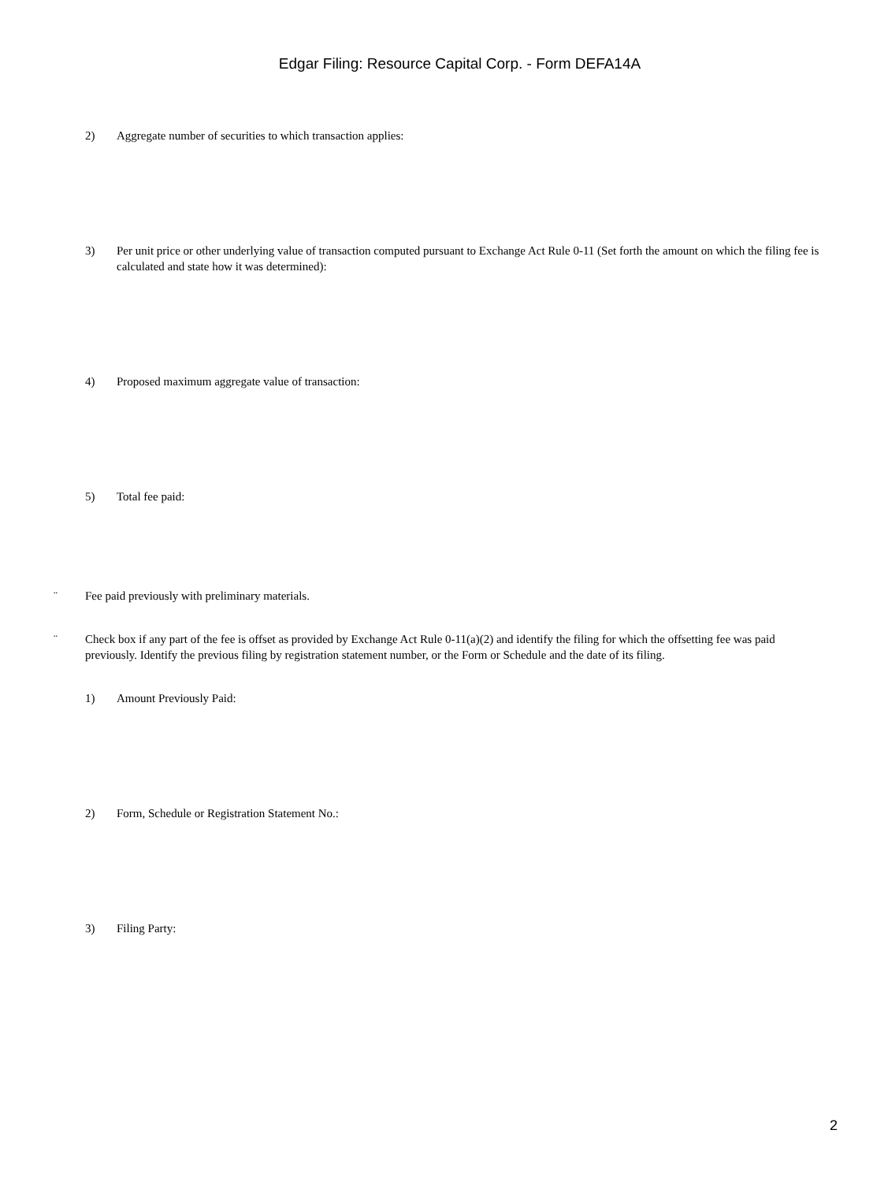Edgar Filing: Resource Capital Corp. - Form DEFA14A
2) Aggregate number of securities to which transaction applies:
3) Per unit price or other underlying value of transaction computed pursuant to Exchange Act Rule 0-11 (Set forth the amount on which the filing fee is calculated and state how it was determined):
4) Proposed maximum aggregate value of transaction:
5) Total fee paid:
¨ Fee paid previously with preliminary materials.
¨ Check box if any part of the fee is offset as provided by Exchange Act Rule 0-11(a)(2) and identify the filing for which the offsetting fee was paid previously. Identify the previous filing by registration statement number, or the Form or Schedule and the date of its filing.
1) Amount Previously Paid:
2) Form, Schedule or Registration Statement No.:
3) Filing Party:
2